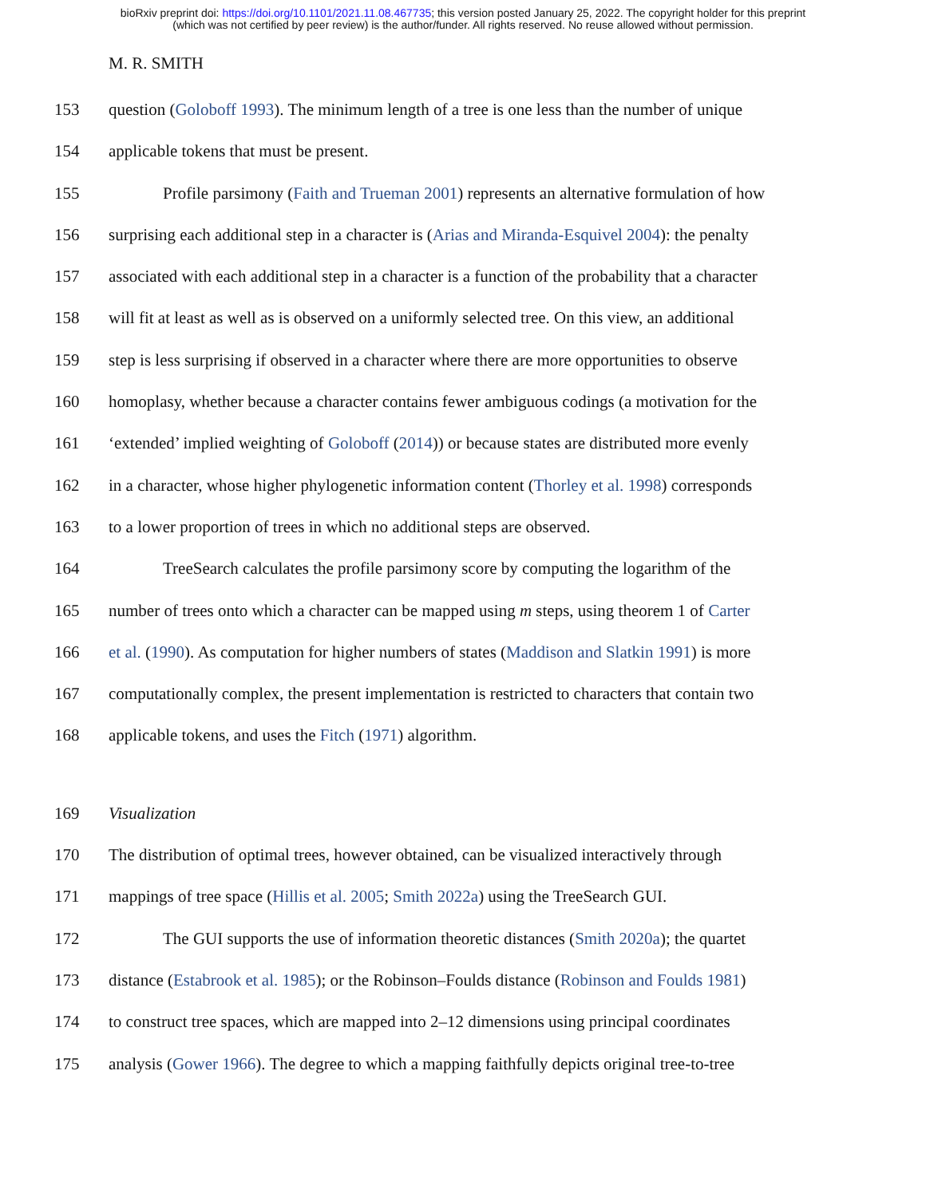bioRxiv preprint doi: https://doi.org/10.1101/2021.11.08.467735; this version posted January 25, 2022. The copyright holder for this preprint
(which was not certified by peer review) is the author/funder. All rights reserved. No reuse allowed without permission.
M. R. SMITH
153 question (Goloboff 1993). The minimum length of a tree is one less than the number of unique
154 applicable tokens that must be present.
155 Profile parsimony (Faith and Trueman 2001) represents an alternative formulation of how
156 surprising each additional step in a character is (Arias and Miranda-Esquivel 2004): the penalty
157 associated with each additional step in a character is a function of the probability that a character
158 will fit at least as well as is observed on a uniformly selected tree. On this view, an additional
159 step is less surprising if observed in a character where there are more opportunities to observe
160 homoplasy, whether because a character contains fewer ambiguous codings (a motivation for the
161 ‘extended’ implied weighting of Goloboff (2014)) or because states are distributed more evenly
162 in a character, whose higher phylogenetic information content (Thorley et al. 1998) corresponds
163 to a lower proportion of trees in which no additional steps are observed.
164 TreeSearch calculates the profile parsimony score by computing the logarithm of the
165 number of trees onto which a character can be mapped using m steps, using theorem 1 of Carter
166 et al. (1990). As computation for higher numbers of states (Maddison and Slatkin 1991) is more
167 computationally complex, the present implementation is restricted to characters that contain two
168 applicable tokens, and uses the Fitch (1971) algorithm.
169 Visualization
170 The distribution of optimal trees, however obtained, can be visualized interactively through
171 mappings of tree space (Hillis et al. 2005; Smith 2022a) using the TreeSearch GUI.
172 The GUI supports the use of information theoretic distances (Smith 2020a); the quartet
173 distance (Estabrook et al. 1985); or the Robinson–Foulds distance (Robinson and Foulds 1981)
174 to construct tree spaces, which are mapped into 2–12 dimensions using principal coordinates
175 analysis (Gower 1966). The degree to which a mapping faithfully depicts original tree-to-tree